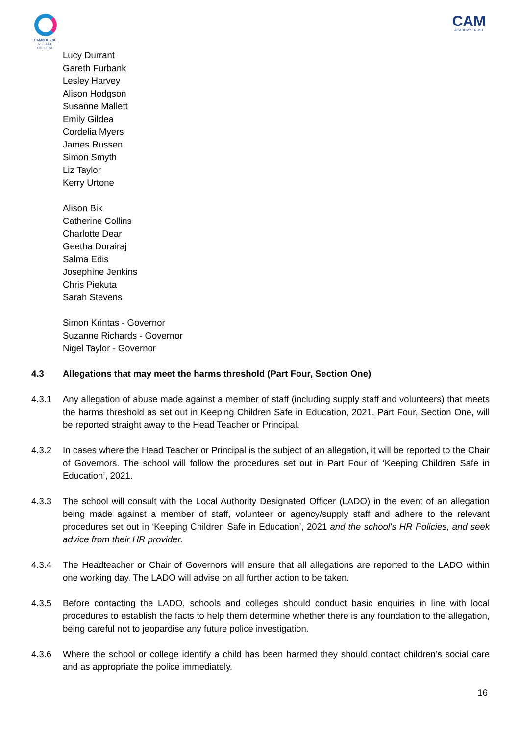CAMBOURNE
VILLAGE COLLEGE
CAM
ACADEMY TRUST
Lucy Durrant
Gareth Furbank
Lesley Harvey
Alison Hodgson
Susanne Mallett
Emily Gildea
Cordelia Myers
James Russen
Simon Smyth
Liz Taylor
Kerry Urtone
Alison Bik
Catherine Collins
Charlotte Dear
Geetha Dorairaj
Salma Edis
Josephine Jenkins
Chris Piekuta
Sarah Stevens
Simon Krintas - Governor
Suzanne Richards - Governor
Nigel Taylor - Governor
4.3 Allegations that may meet the harms threshold (Part Four, Section One)
4.3.1 Any allegation of abuse made against a member of staff (including supply staff and volunteers) that meets the harms threshold as set out in Keeping Children Safe in Education, 2021, Part Four, Section One, will be reported straight away to the Head Teacher or Principal.
4.3.2 In cases where the Head Teacher or Principal is the subject of an allegation, it will be reported to the Chair of Governors. The school will follow the procedures set out in Part Four of ‘Keeping Children Safe in Education’, 2021.
4.3.3 The school will consult with the Local Authority Designated Officer (LADO) in the event of an allegation being made against a member of staff, volunteer or agency/supply staff and adhere to the relevant procedures set out in ‘Keeping Children Safe in Education’, 2021 and the school's HR Policies, and seek advice from their HR provider.
4.3.4 The Headteacher or Chair of Governors will ensure that all allegations are reported to the LADO within one working day. The LADO will advise on all further action to be taken.
4.3.5 Before contacting the LADO, schools and colleges should conduct basic enquiries in line with local procedures to establish the facts to help them determine whether there is any foundation to the allegation, being careful not to jeopardise any future police investigation.
4.3.6 Where the school or college identify a child has been harmed they should contact children’s social care and as appropriate the police immediately.
16